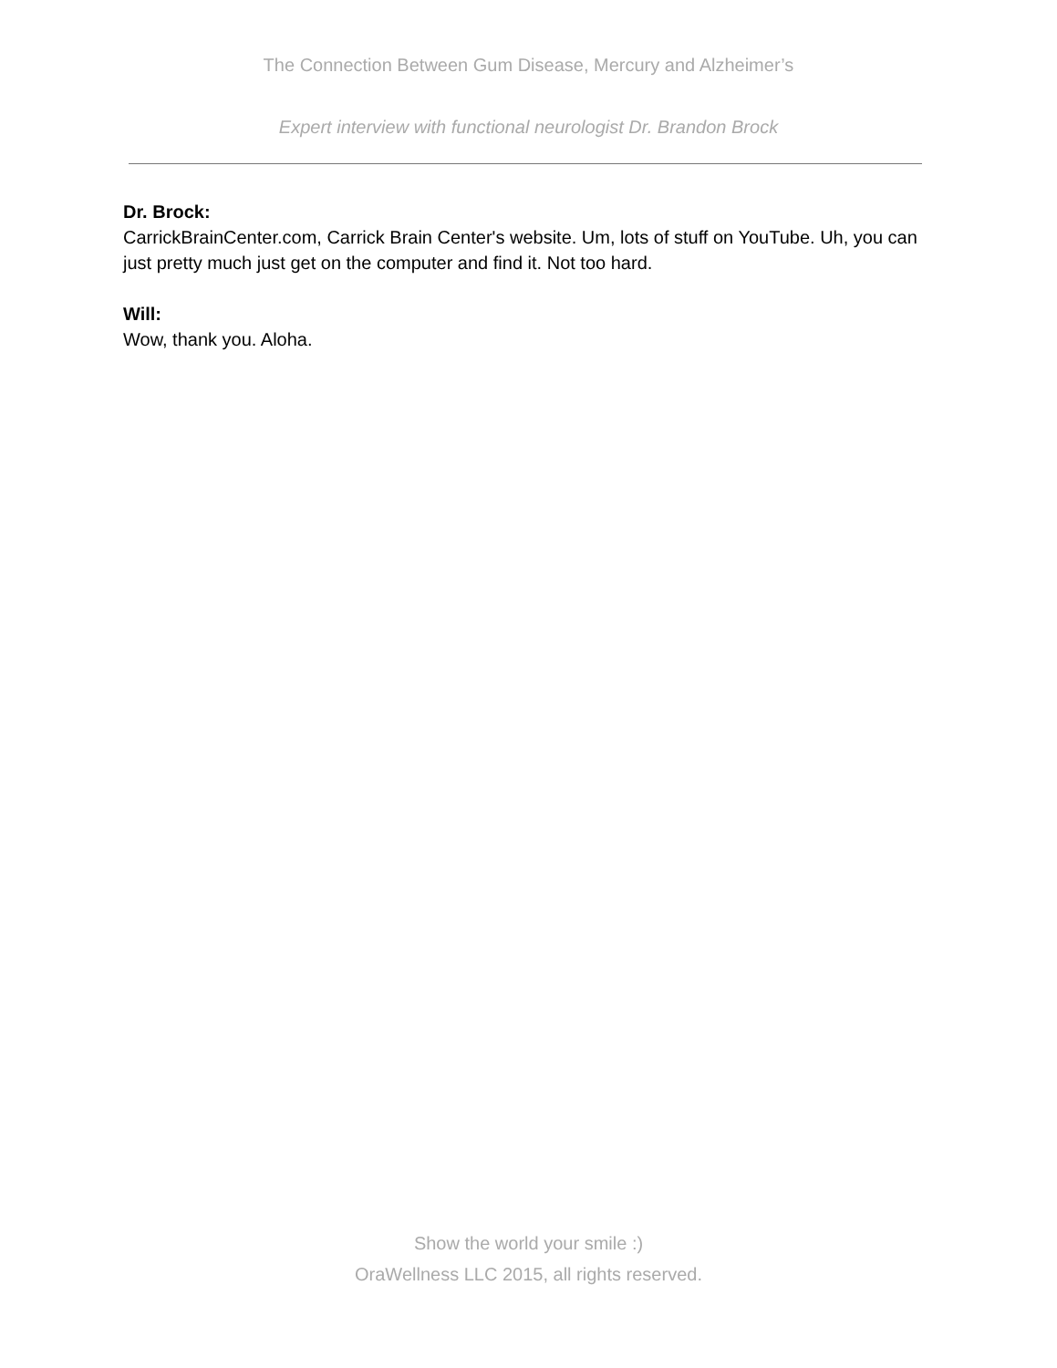The Connection Between Gum Disease, Mercury and Alzheimer’s
Expert interview with functional neurologist Dr. Brandon Brock
Dr. Brock:
CarrickBrainCenter.com, Carrick Brain Center's website. Um, lots of stuff on YouTube. Uh, you can just pretty much just get on the computer and find it. Not too hard.
Will:
Wow, thank you. Aloha.
Show the world your smile :)
OraWellness LLC 2015, all rights reserved.